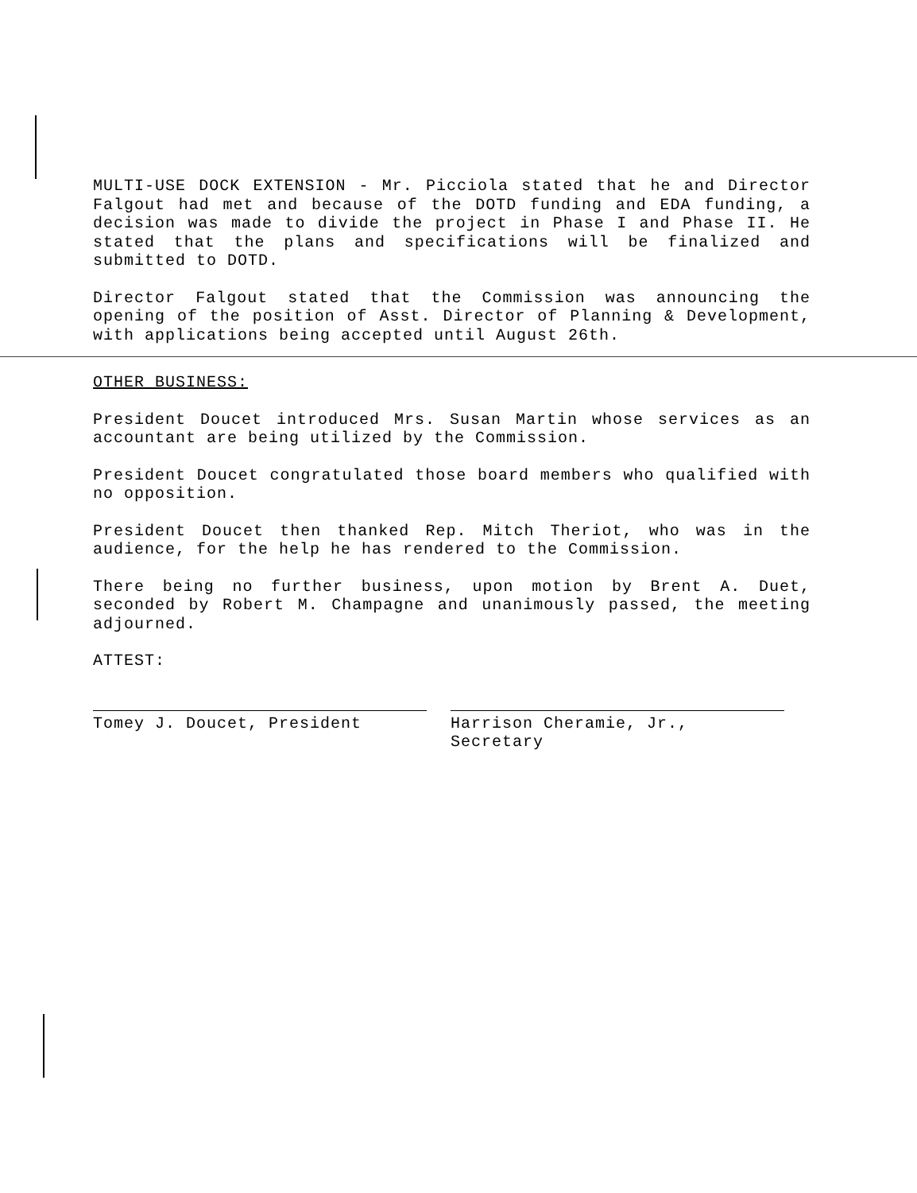MULTI-USE DOCK EXTENSION - Mr. Picciola stated that he and Director Falgout had met and because of the DOTD funding and EDA funding, a decision was made to divide the project in Phase I and Phase II. He stated that the plans and specifications will be finalized and submitted to DOTD.
Director Falgout stated that the Commission was announcing the opening of the position of Asst. Director of Planning & Development, with applications being accepted until August 26th.
OTHER BUSINESS:
President Doucet introduced Mrs. Susan Martin whose services as an accountant are being utilized by the Commission.
President Doucet congratulated those board members who qualified with no opposition.
President Doucet then thanked Rep. Mitch Theriot, who was in the audience, for the help he has rendered to the Commission.
There being no further business, upon motion by Brent A. Duet, seconded by Robert M. Champagne and unanimously passed, the meeting adjourned.
ATTEST:
Tomey J. Doucet, President Harrison Cheramie, Jr., Secretary